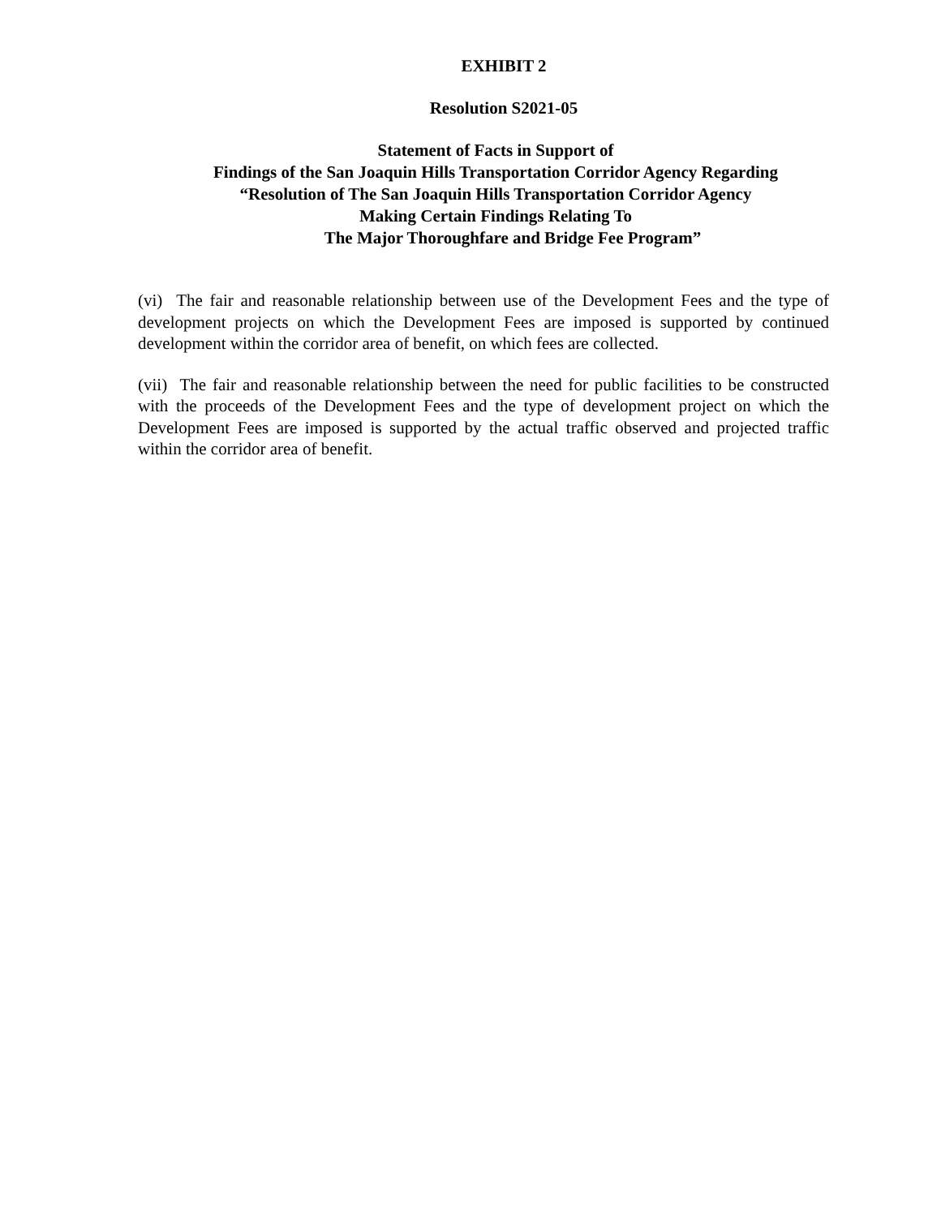EXHIBIT 2
Resolution S2021-05
Statement of Facts in Support of
Findings of the San Joaquin Hills Transportation Corridor Agency Regarding
“Resolution of The San Joaquin Hills Transportation Corridor Agency
Making Certain Findings Relating To
The Major Thoroughfare and Bridge Fee Program”
(vi) The fair and reasonable relationship between use of the Development Fees and the type of development projects on which the Development Fees are imposed is supported by continued development within the corridor area of benefit, on which fees are collected.
(vii) The fair and reasonable relationship between the need for public facilities to be constructed with the proceeds of the Development Fees and the type of development project on which the Development Fees are imposed is supported by the actual traffic observed and projected traffic within the corridor area of benefit.